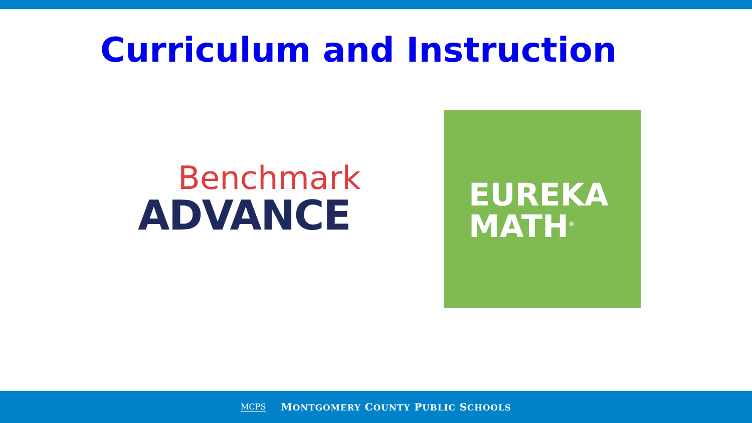Curriculum and Instruction
Benchmark
ADVANCE
EUREKA
MATH<sup>®</sup>
MCPS MONTGOMERY COUNTY PUBLIC SCHOOLS